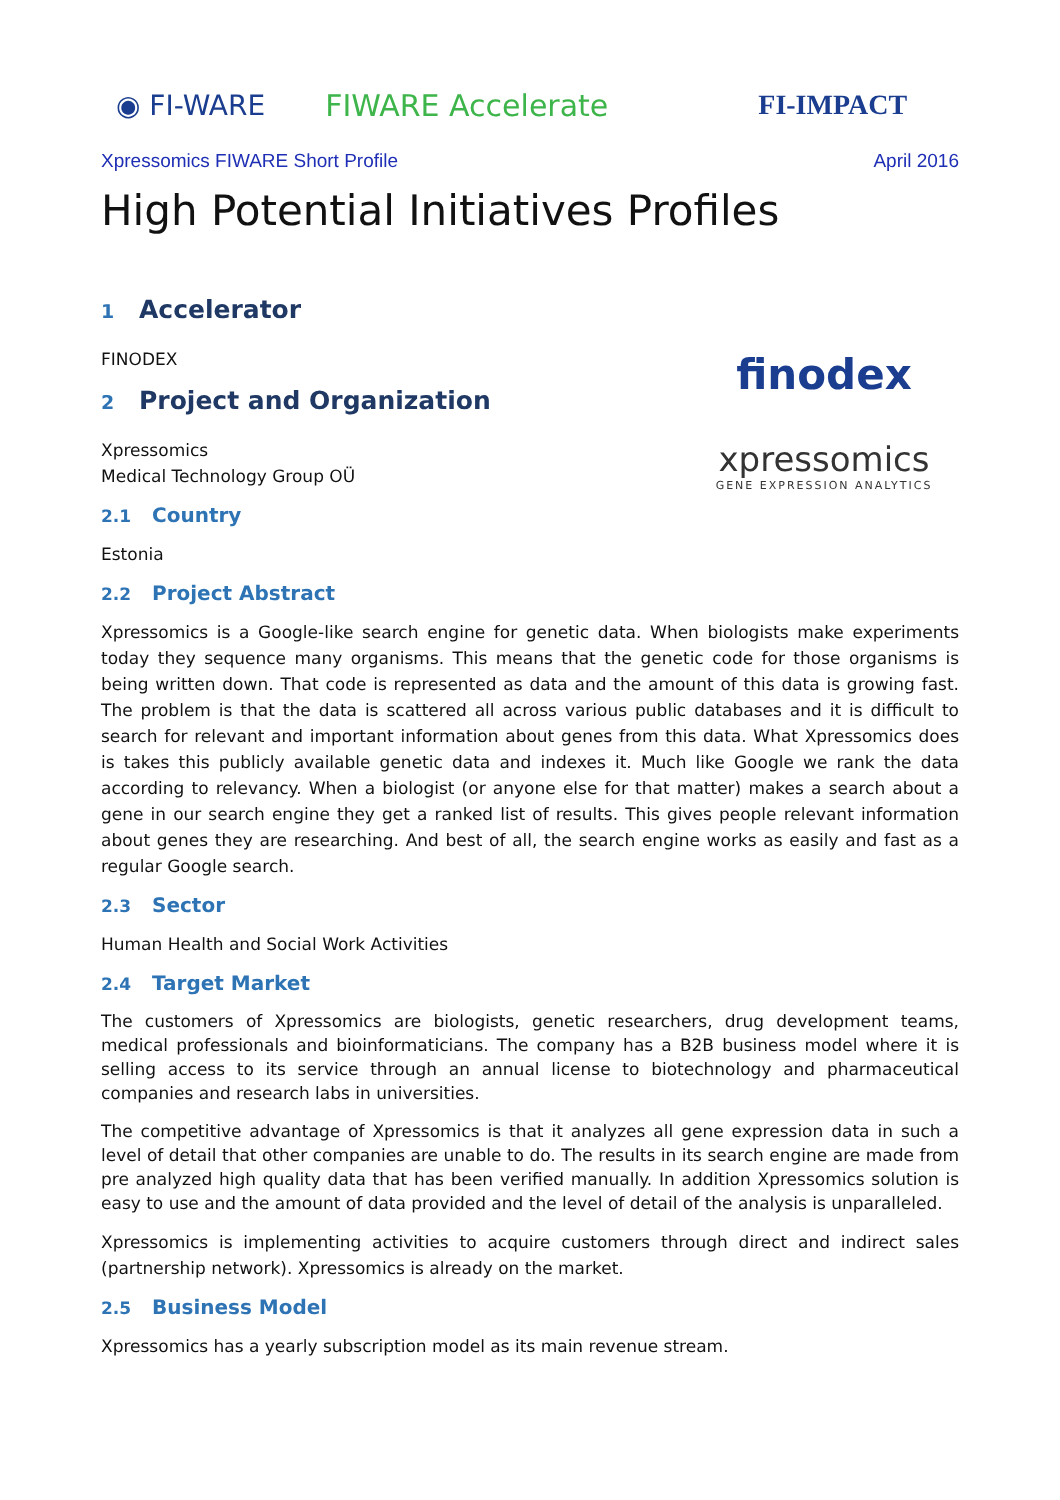◉ FI-WARE FIWARE Accelerate FI-IMPACT
Xpressomics FIWARE Short Profile April 2016
High Potential Initiatives Profiles
1 Accelerator
FINODEX
2 Project and Organization
Xpressomics
Medical Technology Group OÜ
2.1 Country
Estonia
finodex
xpressomics
GENE EXPRESSION ANALYTICS
2.2 Project Abstract
Xpressomics is a Google-like search engine for genetic data. When biologists make experiments today they sequence many organisms. This means that the genetic code for those organisms is being written down. That code is represented as data and the amount of this data is growing fast. The problem is that the data is scattered all across various public databases and it is difficult to search for relevant and important information about genes from this data. What Xpressomics does is takes this publicly available genetic data and indexes it. Much like Google we rank the data according to relevancy. When a biologist (or anyone else for that matter) makes a search about a gene in our search engine they get a ranked list of results. This gives people relevant information about genes they are researching. And best of all, the search engine works as easily and fast as a regular Google search.
2.3 Sector
Human Health and Social Work Activities
2.4 Target Market
The customers of Xpressomics are biologists, genetic researchers, drug development teams, medical professionals and bioinformaticians. The company has a B2B business model where it is selling access to its service through an annual license to biotechnology and pharmaceutical companies and research labs in universities.
The competitive advantage of Xpressomics is that it analyzes all gene expression data in such a level of detail that other companies are unable to do. The results in its search engine are made from pre analyzed high quality data that has been verified manually. In addition Xpressomics solution is easy to use and the amount of data provided and the level of detail of the analysis is unparalleled.
Xpressomics is implementing activities to acquire customers through direct and indirect sales (partnership network). Xpressomics is already on the market.
2.5 Business Model
Xpressomics has a yearly subscription model as its main revenue stream.